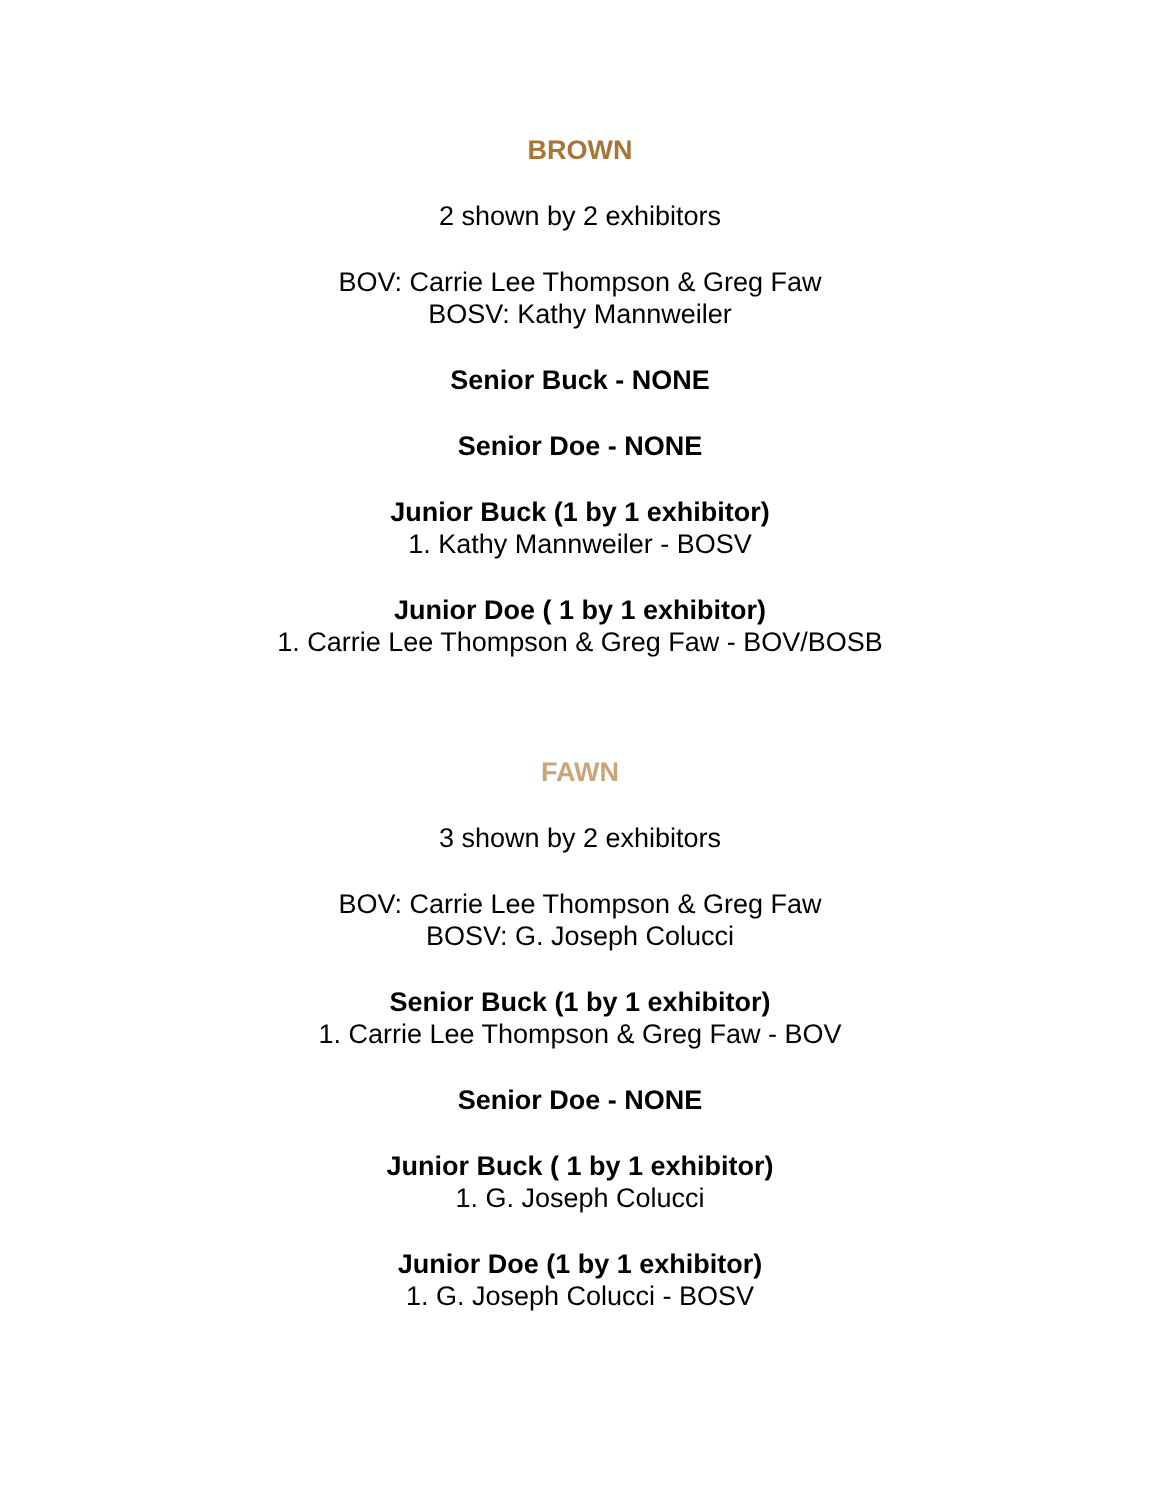BROWN
2 shown by 2 exhibitors
BOV: Carrie Lee Thompson & Greg Faw
BOSV: Kathy Mannweiler
Senior Buck - NONE
Senior Doe - NONE
Junior Buck (1 by 1 exhibitor)
1. Kathy Mannweiler - BOSV
Junior Doe ( 1 by 1 exhibitor)
1. Carrie Lee Thompson & Greg Faw - BOV/BOSB
FAWN
3 shown by 2 exhibitors
BOV: Carrie Lee Thompson & Greg Faw
BOSV: G. Joseph Colucci
Senior Buck (1 by 1 exhibitor)
1. Carrie Lee Thompson & Greg Faw - BOV
Senior Doe - NONE
Junior Buck ( 1 by 1 exhibitor)
1. G. Joseph Colucci
Junior Doe (1 by 1 exhibitor)
1. G. Joseph Colucci - BOSV